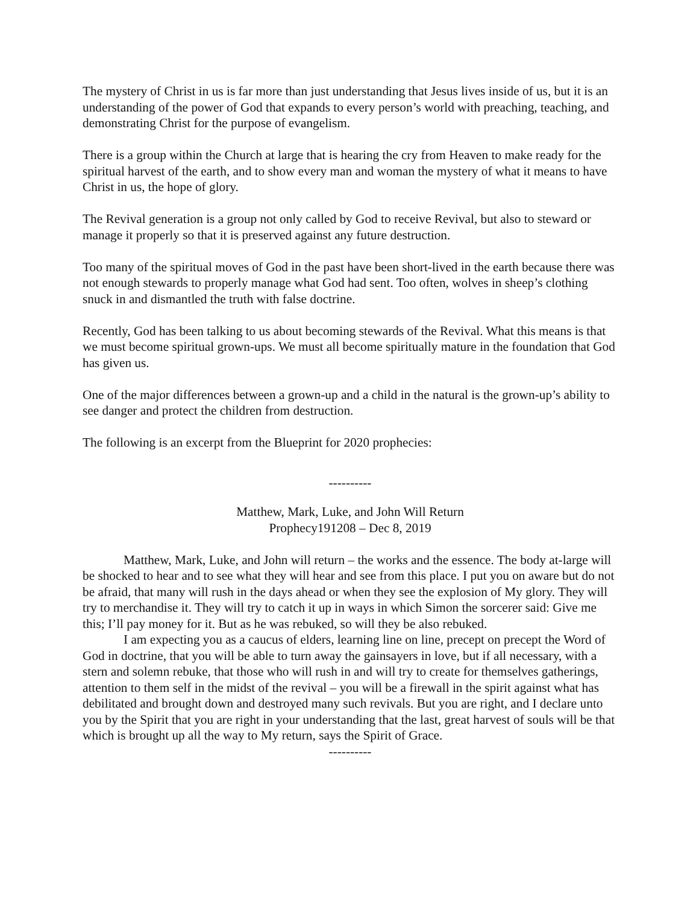The mystery of Christ in us is far more than just understanding that Jesus lives inside of us, but it is an understanding of the power of God that expands to every person’s world with preaching, teaching, and demonstrating Christ for the purpose of evangelism.
There is a group within the Church at large that is hearing the cry from Heaven to make ready for the spiritual harvest of the earth, and to show every man and woman the mystery of what it means to have Christ in us, the hope of glory.
The Revival generation is a group not only called by God to receive Revival, but also to steward or manage it properly so that it is preserved against any future destruction.
Too many of the spiritual moves of God in the past have been short-lived in the earth because there was not enough stewards to properly manage what God had sent. Too often, wolves in sheep’s clothing snuck in and dismantled the truth with false doctrine.
Recently, God has been talking to us about becoming stewards of the Revival. What this means is that we must become spiritual grown-ups. We must all become spiritually mature in the foundation that God has given us.
One of the major differences between a grown-up and a child in the natural is the grown-up’s ability to see danger and protect the children from destruction.
The following is an excerpt from the Blueprint for 2020 prophecies:
----------
Matthew, Mark, Luke, and John Will Return
Prophecy191208 – Dec 8, 2019
Matthew, Mark, Luke, and John will return – the works and the essence. The body at-large will be shocked to hear and to see what they will hear and see from this place. I put you on aware but do not be afraid, that many will rush in the days ahead or when they see the explosion of My glory. They will try to merchandise it. They will try to catch it up in ways in which Simon the sorcerer said: Give me this; I’ll pay money for it. But as he was rebuked, so will they be also rebuked.
I am expecting you as a caucus of elders, learning line on line, precept on precept the Word of God in doctrine, that you will be able to turn away the gainsayers in love, but if all necessary, with a stern and solemn rebuke, that those who will rush in and will try to create for themselves gatherings, attention to them self in the midst of the revival – you will be a firewall in the spirit against what has debilitated and brought down and destroyed many such revivals. But you are right, and I declare unto you by the Spirit that you are right in your understanding that the last, great harvest of souls will be that which is brought up all the way to My return, says the Spirit of Grace.
----------